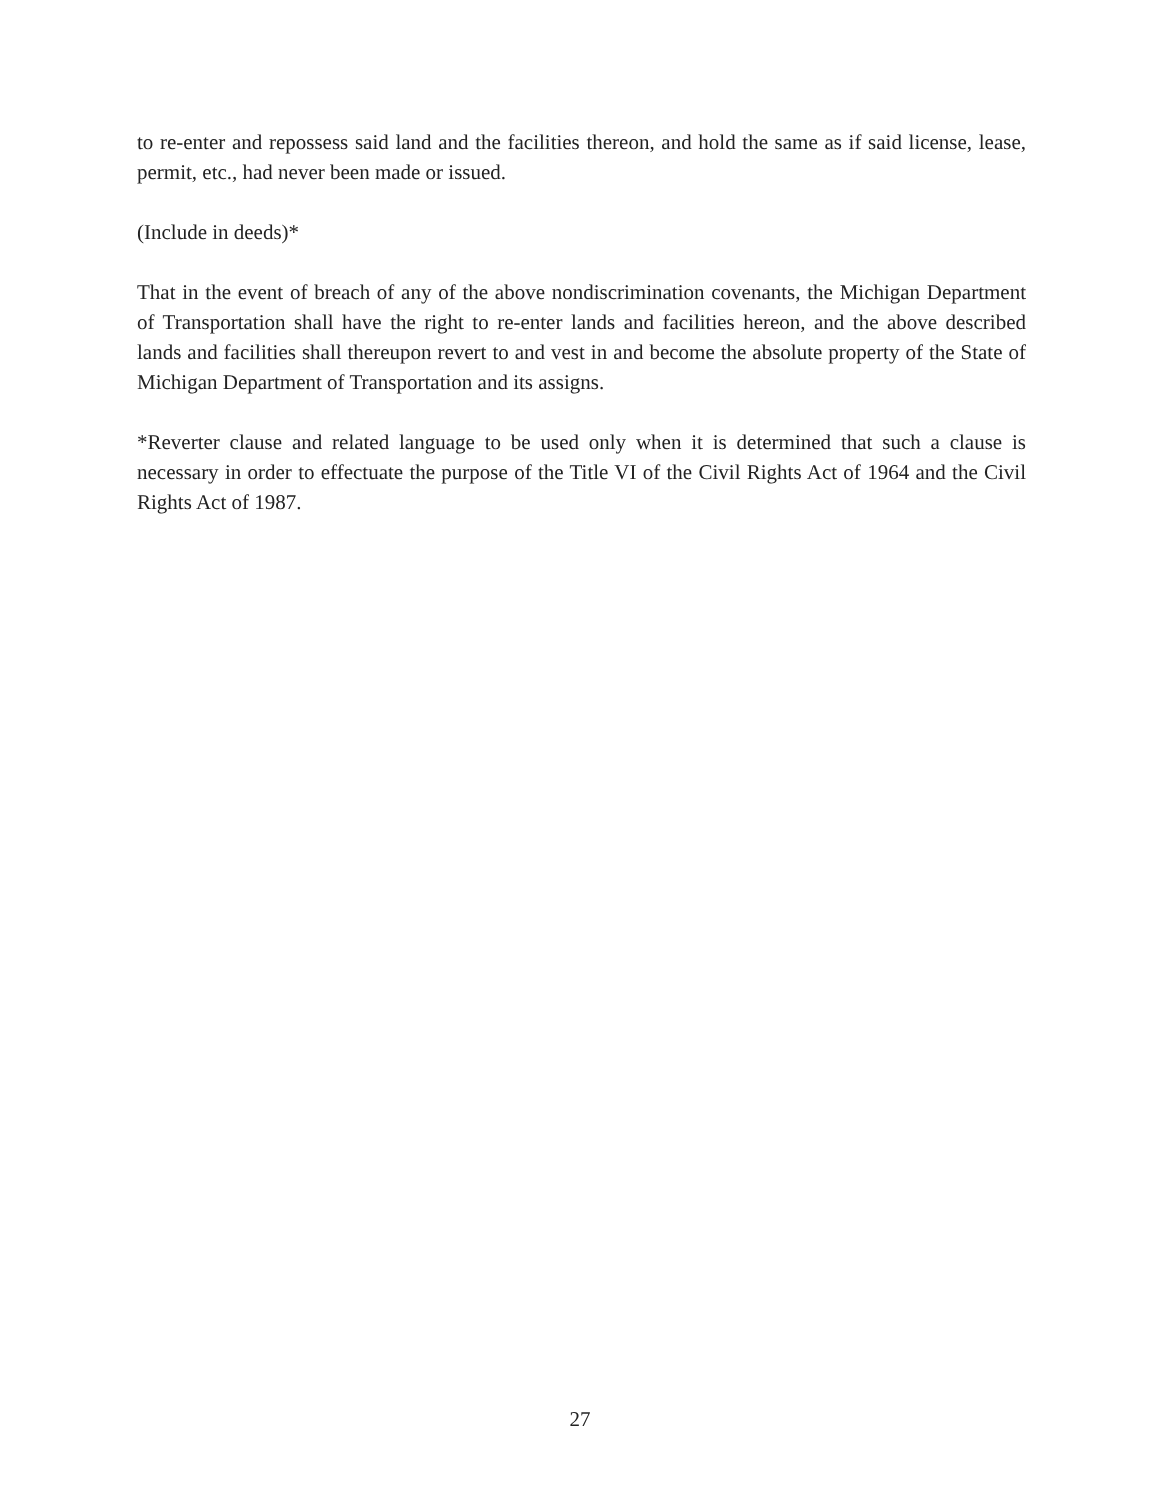to re-enter and repossess said land and the facilities thereon, and hold the same as if said license, lease, permit, etc., had never been made or issued.
(Include in deeds)*
That in the event of breach of any of the above nondiscrimination covenants, the Michigan Department of Transportation shall have the right to re-enter lands and facilities hereon, and the above described lands and facilities shall thereupon revert to and vest in and become the absolute property of the State of Michigan Department of Transportation and its assigns.
*Reverter clause and related language to be used only when it is determined that such a clause is necessary in order to effectuate the purpose of the Title VI of the Civil Rights Act of 1964 and the Civil Rights Act of 1987.
27